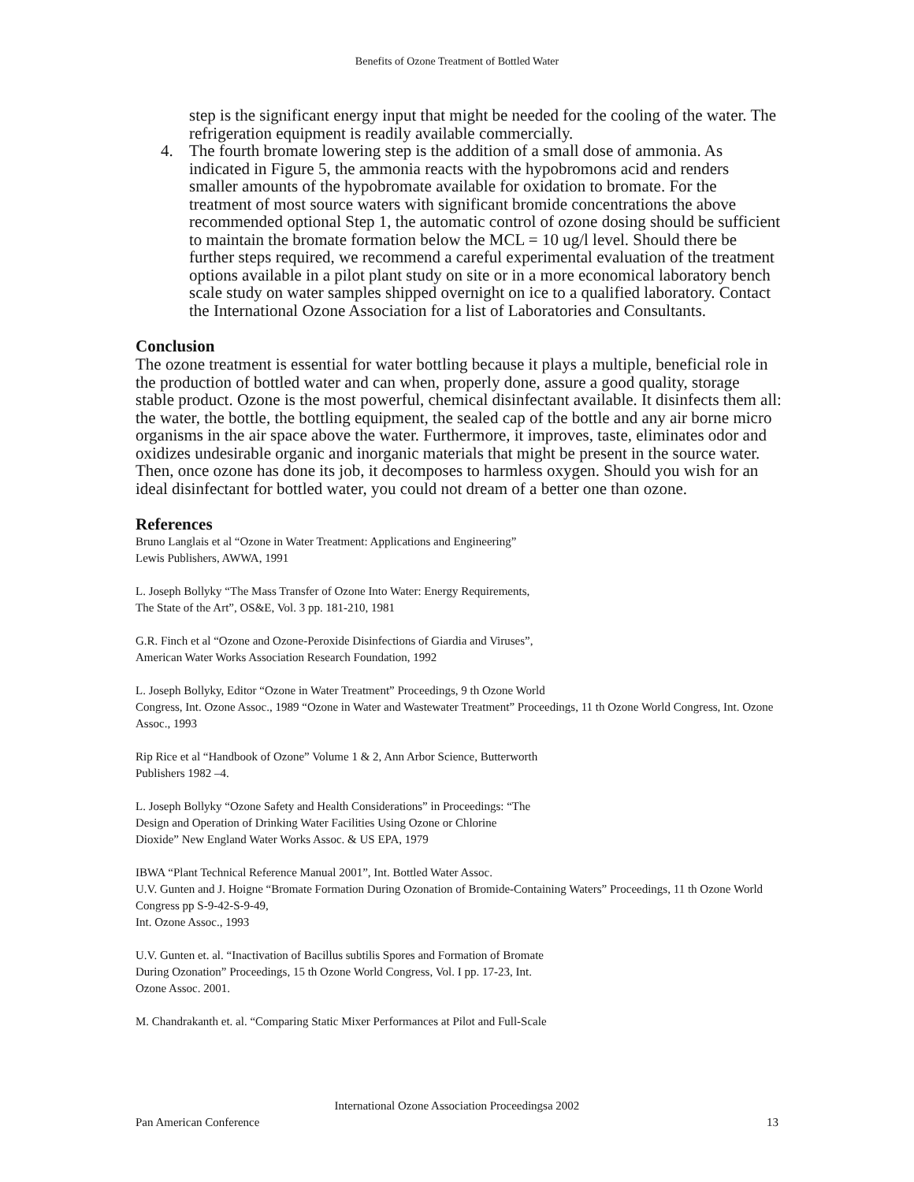Benefits of Ozone Treatment of Bottled Water
step is the significant energy input that might be needed for the cooling of the water. The refrigeration equipment is readily available commercially.
4. The fourth bromate lowering step is the addition of a small dose of ammonia. As indicated in Figure 5, the ammonia reacts with the hypobromons acid and renders smaller amounts of the hypobromate available for oxidation to bromate. For the treatment of most source waters with significant bromide concentrations the above recommended optional Step 1, the automatic control of ozone dosing should be sufficient to maintain the bromate formation below the MCL = 10 ug/l level. Should there be further steps required, we recommend a careful experimental evaluation of the treatment options available in a pilot plant study on site or in a more economical laboratory bench scale study on water samples shipped overnight on ice to a qualified laboratory. Contact the International Ozone Association for a list of Laboratories and Consultants.
Conclusion
The ozone treatment is essential for water bottling because it plays a multiple, beneficial role in the production of bottled water and can when, properly done, assure a good quality, storage stable product. Ozone is the most powerful, chemical disinfectant available. It disinfects them all: the water, the bottle, the bottling equipment, the sealed cap of the bottle and any air borne micro organisms in the air space above the water. Furthermore, it improves, taste, eliminates odor and oxidizes undesirable organic and inorganic materials that might be present in the source water. Then, once ozone has done its job, it decomposes to harmless oxygen. Should you wish for an ideal disinfectant for bottled water, you could not dream of a better one than ozone.
References
Bruno Langlais et al “Ozone in Water Treatment: Applications and Engineering”
Lewis Publishers, AWWA, 1991
L. Joseph Bollyky “The Mass Transfer of Ozone Into Water: Energy Requirements,
The State of the Art”, OS&E, Vol. 3 pp. 181-210, 1981
G.R. Finch et al “Ozone and Ozone-Peroxide Disinfections of Giardia and Viruses”,
American Water Works Association Research Foundation, 1992
L. Joseph Bollyky, Editor “Ozone in Water Treatment” Proceedings, 9 th Ozone World
Congress, Int. Ozone Assoc., 1989 “Ozone in Water and Wastewater Treatment” Proceedings, 11 th Ozone World Congress, Int. Ozone Assoc., 1993
Rip Rice et al “Handbook of Ozone” Volume 1 & 2, Ann Arbor Science, Butterworth
Publishers 1982 –4.
L. Joseph Bollyky “Ozone Safety and Health Considerations” in Proceedings: “The
Design and Operation of Drinking Water Facilities Using Ozone or Chlorine
Dioxide” New England Water Works Assoc. & US EPA, 1979
IBWA “Plant Technical Reference Manual 2001”, Int. Bottled Water Assoc.
U.V. Gunten and J. Hoigne “Bromate Formation During Ozonation of Bromide-Containing Waters” Proceedings, 11 th Ozone World Congress pp S-9-42-S-9-49,
Int. Ozone Assoc., 1993
U.V. Gunten et. al. “Inactivation of Bacillus subtilis Spores and Formation of Bromate
During Ozonation” Proceedings, 15 th Ozone World Congress, Vol. I pp. 17-23, Int.
Ozone Assoc. 2001.
M. Chandrakanth et. al. “Comparing Static Mixer Performances at Pilot and Full-Scale
International Ozone Association Proceedingsa 2002
Pan American Conference 13